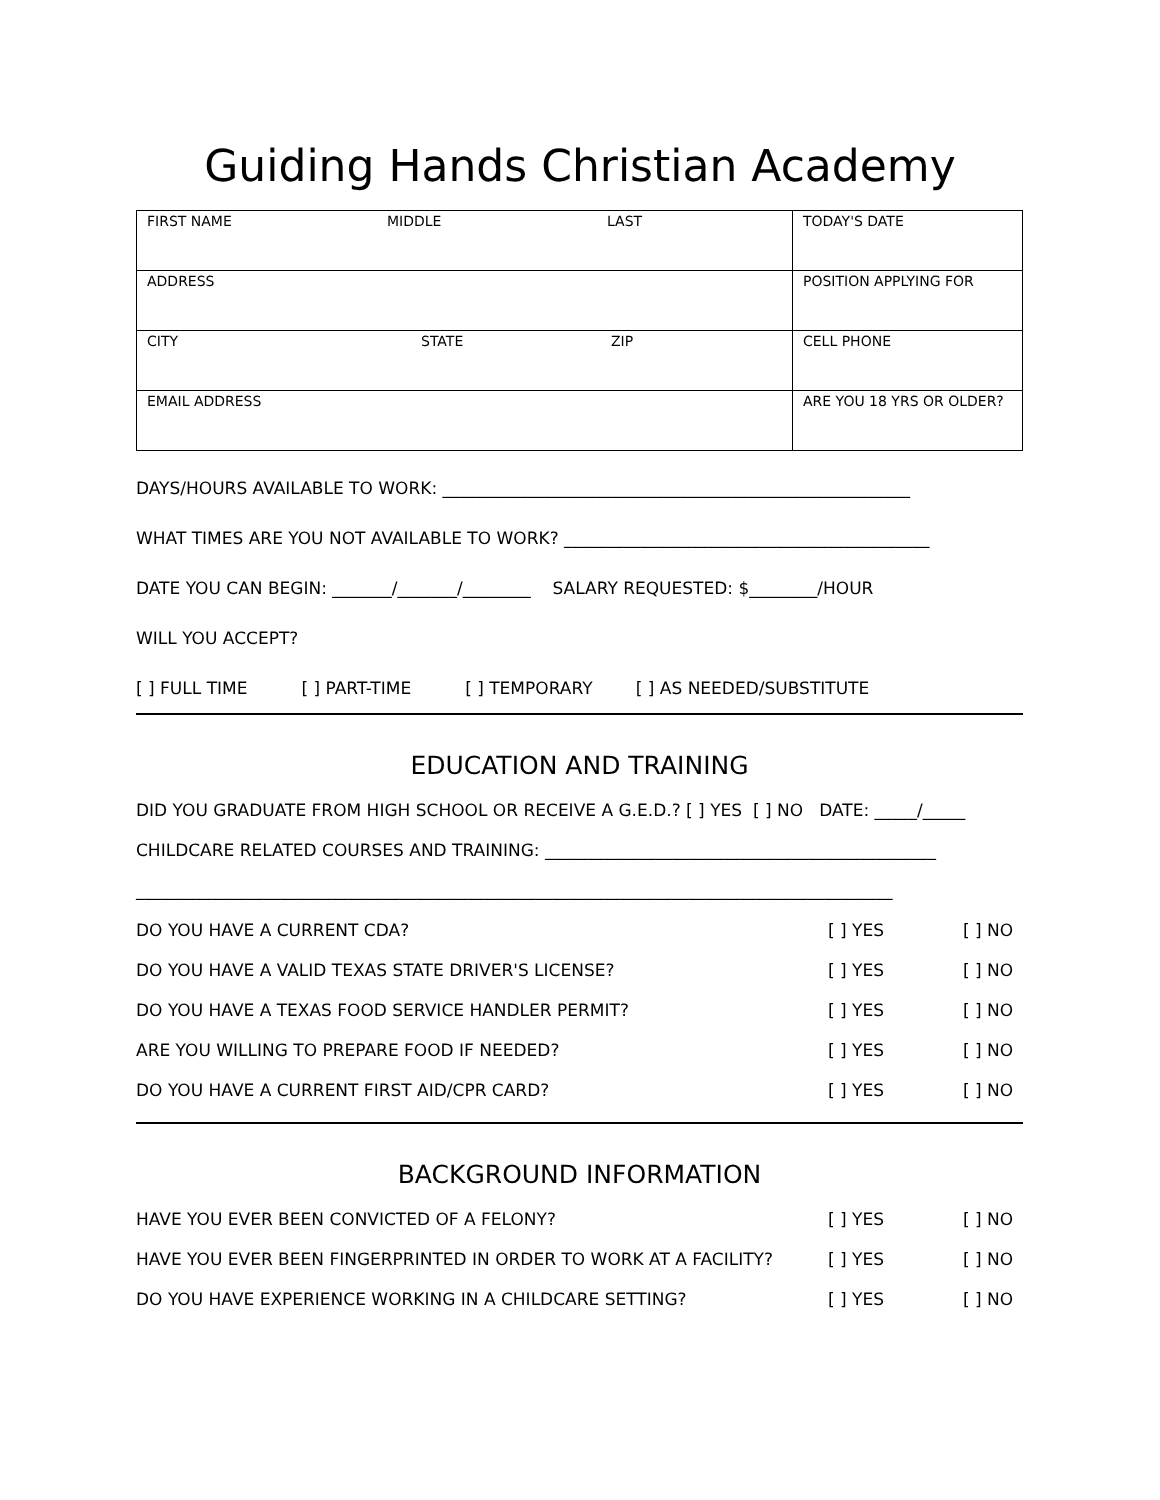Guiding Hands Christian Academy
| FIRST NAME MIDDLE LAST | TODAY'S DATE |
| ADDRESS | POSITION APPLYING FOR |
| CITY STATE ZIP | CELL PHONE |
| EMAIL ADDRESS | ARE YOU 18 YRS OR OLDER? |
DAYS/HOURS AVAILABLE TO WORK: _______________________________________________________
WHAT TIMES ARE YOU NOT AVAILABLE TO WORK? ___________________________________________
DATE YOU CAN BEGIN: _______/_______/________ SALARY REQUESTED: $________/HOUR
WILL YOU ACCEPT?
[ ] FULL TIME [ ] PART-TIME [ ] TEMPORARY [ ] AS NEEDED/SUBSTITUTE
EDUCATION AND TRAINING
DID YOU GRADUATE FROM HIGH SCHOOL OR RECEIVE A G.E.D.? [ ] YES [ ] NO DATE: _____/_____
CHILDCARE RELATED COURSES AND TRAINING: ______________________________________________
_________________________________________________________________________________________
DO YOU HAVE A CURRENT CDA? [ ] YES [ ] NO
DO YOU HAVE A VALID TEXAS STATE DRIVER'S LICENSE? [ ] YES [ ] NO
DO YOU HAVE A TEXAS FOOD SERVICE HANDLER PERMIT? [ ] YES [ ] NO
ARE YOU WILLING TO PREPARE FOOD IF NEEDED? [ ] YES [ ] NO
DO YOU HAVE A CURRENT FIRST AID/CPR CARD? [ ] YES [ ] NO
BACKGROUND INFORMATION
HAVE YOU EVER BEEN CONVICTED OF A FELONY? [ ] YES [ ] NO
HAVE YOU EVER BEEN FINGERPRINTED IN ORDER TO WORK AT A FACILITY? [ ] YES [ ] NO
DO YOU HAVE EXPERIENCE WORKING IN A CHILDCARE SETTING? [ ] YES [ ] NO